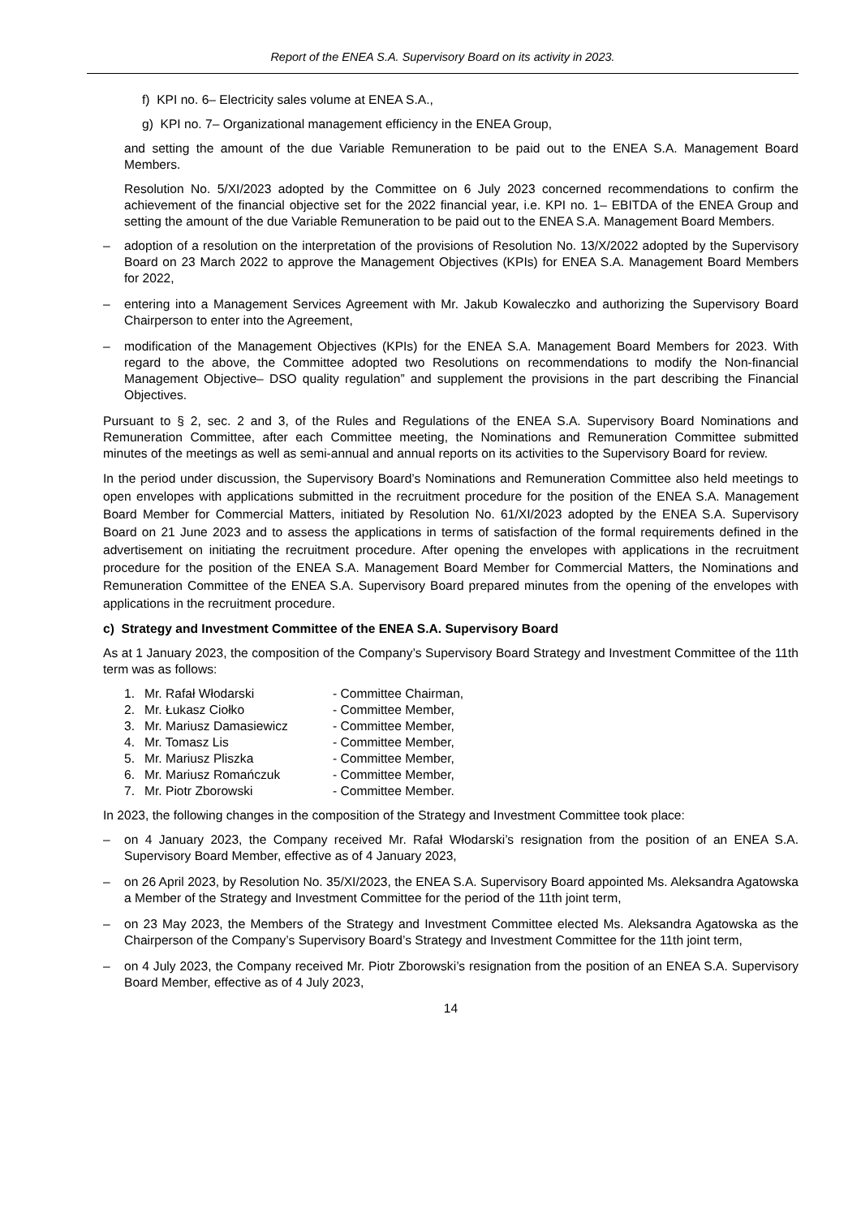Report of the ENEA S.A. Supervisory Board on its activity in 2023.
f) KPI no. 6– Electricity sales volume at ENEA S.A.,
g) KPI no. 7– Organizational management efficiency in the ENEA Group,
and setting the amount of the due Variable Remuneration to be paid out to the ENEA S.A. Management Board Members.
Resolution No. 5/XI/2023 adopted by the Committee on 6 July 2023 concerned recommendations to confirm the achievement of the financial objective set for the 2022 financial year, i.e. KPI no. 1– EBITDA of the ENEA Group and setting the amount of the due Variable Remuneration to be paid out to the ENEA S.A. Management Board Members.
– adoption of a resolution on the interpretation of the provisions of Resolution No. 13/X/2022 adopted by the Supervisory Board on 23 March 2022 to approve the Management Objectives (KPIs) for ENEA S.A. Management Board Members for 2022,
– entering into a Management Services Agreement with Mr. Jakub Kowaleczko and authorizing the Supervisory Board Chairperson to enter into the Agreement,
– modification of the Management Objectives (KPIs) for the ENEA S.A. Management Board Members for 2023. With regard to the above, the Committee adopted two Resolutions on recommendations to modify the Non-financial Management Objective– DSO quality regulation” and supplement the provisions in the part describing the Financial Objectives.
Pursuant to § 2, sec. 2 and 3, of the Rules and Regulations of the ENEA S.A. Supervisory Board Nominations and Remuneration Committee, after each Committee meeting, the Nominations and Remuneration Committee submitted minutes of the meetings as well as semi-annual and annual reports on its activities to the Supervisory Board for review.
In the period under discussion, the Supervisory Board’s Nominations and Remuneration Committee also held meetings to open envelopes with applications submitted in the recruitment procedure for the position of the ENEA S.A. Management Board Member for Commercial Matters, initiated by Resolution No. 61/XI/2023 adopted by the ENEA S.A. Supervisory Board on 21 June 2023 and to assess the applications in terms of satisfaction of the formal requirements defined in the advertisement on initiating the recruitment procedure. After opening the envelopes with applications in the recruitment procedure for the position of the ENEA S.A. Management Board Member for Commercial Matters, the Nominations and Remuneration Committee of the ENEA S.A. Supervisory Board prepared minutes from the opening of the envelopes with applications in the recruitment procedure.
c) Strategy and Investment Committee of the ENEA S.A. Supervisory Board
As at 1 January 2023, the composition of the Company’s Supervisory Board Strategy and Investment Committee of the 11th term was as follows:
1. Mr. Rafał Włodarski - Committee Chairman,
2. Mr. Łukasz Ciołko - Committee Member,
3. Mr. Mariusz Damasiewicz - Committee Member,
4. Mr. Tomasz Lis - Committee Member,
5. Mr. Mariusz Pliszka - Committee Member,
6. Mr. Mariusz Romańczuk - Committee Member,
7. Mr. Piotr Zborowski - Committee Member.
In 2023, the following changes in the composition of the Strategy and Investment Committee took place:
– on 4 January 2023, the Company received Mr. Rafał Włodarski’s resignation from the position of an ENEA S.A. Supervisory Board Member, effective as of 4 January 2023,
– on 26 April 2023, by Resolution No. 35/XI/2023, the ENEA S.A. Supervisory Board appointed Ms. Aleksandra Agatowska a Member of the Strategy and Investment Committee for the period of the 11th joint term,
– on 23 May 2023, the Members of the Strategy and Investment Committee elected Ms. Aleksandra Agatowska as the Chairperson of the Company’s Supervisory Board’s Strategy and Investment Committee for the 11th joint term,
– on 4 July 2023, the Company received Mr. Piotr Zborowski’s resignation from the position of an ENEA S.A. Supervisory Board Member, effective as of 4 July 2023,
14